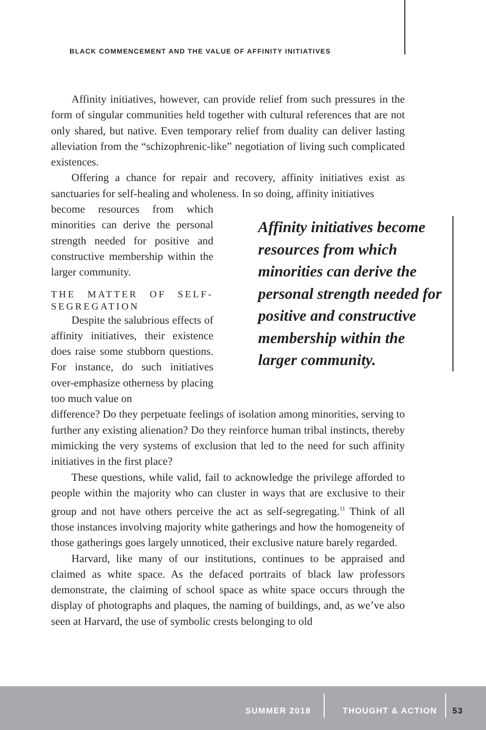BLACK COMMENCEMENT AND THE VALUE OF AFFINITY INITIATIVES
Affinity initiatives, however, can provide relief from such pressures in the form of singular communities held together with cultural references that are not only shared, but native. Even temporary relief from duality can deliver lasting alleviation from the “schizophrenic-like” negotiation of living such complicated existences.
Offering a chance for repair and recovery, affinity initiatives exist as sanctuaries for self-healing and wholeness. In so doing, affinity initiatives
Affinity initiatives become resources from which minorities can derive the personal strength needed for positive and constructive membership within the larger community.
become resources from which minorities can derive the personal strength needed for positive and constructive membership within the larger community.
THE MATTER OF SELF-SEGREGATION
Despite the salubrious effects of affinity initiatives, their existence does raise some stubborn questions. For instance, do such initiatives over-emphasize otherness by placing too much value on
difference? Do they perpetuate feelings of isolation among minorities, serving to further any existing alienation? Do they reinforce human tribal instincts, thereby mimicking the very systems of exclusion that led to the need for such affinity initiatives in the first place?
These questions, while valid, fail to acknowledge the privilege afforded to people within the majority who can cluster in ways that are exclusive to their group and not have others perceive the act as self-segregating.<sup>11</sup> Think of all those instances involving majority white gatherings and how the homogeneity of those gatherings goes largely unnoticed, their exclusive nature barely regarded.
Harvard, like many of our institutions, continues to be appraised and claimed as white space. As the defaced portraits of black law professors demonstrate, the claiming of school space as white space occurs through the display of photographs and plaques, the naming of buildings, and, as we’ve also seen at Harvard, the use of symbolic crests belonging to old
SUMMER 2018 THOUGHT & ACTION 53